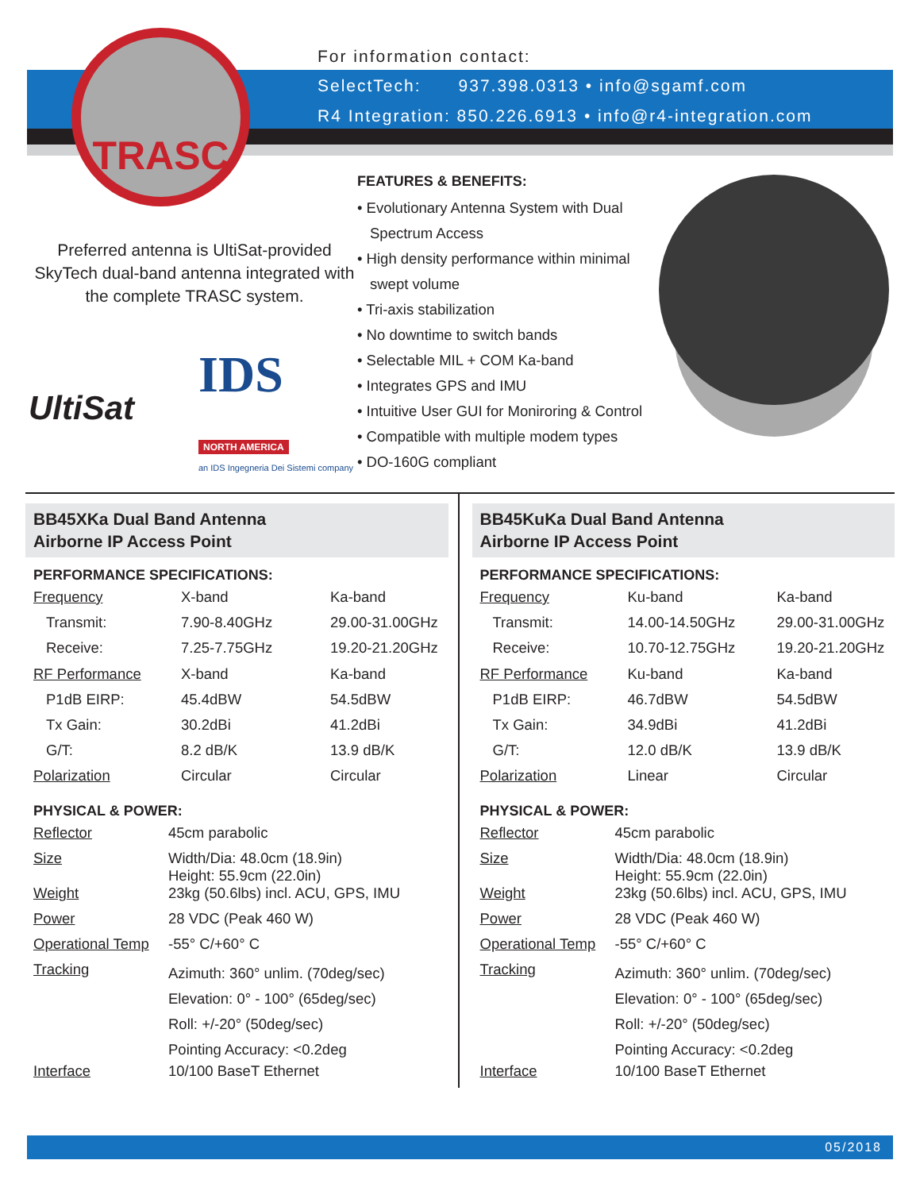For information contact:
SelectTech: 937.398.0313 • info@sgamf.com
R4 Integration: 850.226.6913 • info@r4-integration.com
TRASC
Preferred antenna is UltiSat-provided SkyTech dual-band antenna integrated with the complete TRASC system.
FEATURES & BENEFITS:
• Evolutionary Antenna System with Dual Spectrum Access
• High density performance within minimal swept volume
• Tri-axis stabilization
• No downtime to switch bands
• Selectable MIL + COM Ka-band
• Integrates GPS and IMU
• Intuitive User GUI for Moniroring & Control
• Compatible with multiple modem types
• DO-160G compliant
UltiSat
IDS
NORTH AMERICA
an IDS Ingegneria Dei Sistemi company
BB45XKa Dual Band Antenna
Airborne IP Access Point
PERFORMANCE SPECIFICATIONS:
| Frequency | X-band | Ka-band |
| Transmit: | 7.90-8.40GHz | 29.00-31.00GHz |
| Receive: | 7.25-7.75GHz | 19.20-21.20GHz |
| RF Performance | X-band | Ka-band |
| P1dB EIRP: | 45.4dBW | 54.5dBW |
| Tx Gain: | 30.2dBi | 41.2dBi |
| G/T: | 8.2 dB/K | 13.9 dB/K |
| Polarization | Circular | Circular |
PHYSICAL & POWER:
| Reflector | 45cm parabolic |
| Size | Width/Dia: 48.0cm (18.9in) Height: 55.9cm (22.0in) |
| Weight | 23kg (50.6lbs) incl. ACU, GPS, IMU |
| Power | 28 VDC (Peak 460 W) |
| Operational Temp | -55° C/+60° C |
| Tracking | Azimuth: 360° unlim. (70deg/sec) Elevation: 0° - 100° (65deg/sec) Roll: +/-20° (50deg/sec) Pointing Accuracy: <0.2deg |
| Interface | 10/100 BaseT Ethernet |
BB45KuKa Dual Band Antenna
Airborne IP Access Point
PERFORMANCE SPECIFICATIONS:
| Frequency | Ku-band | Ka-band |
| Transmit: | 14.00-14.50GHz | 29.00-31.00GHz |
| Receive: | 10.70-12.75GHz | 19.20-21.20GHz |
| RF Performance | Ku-band | Ka-band |
| P1dB EIRP: | 46.7dBW | 54.5dBW |
| Tx Gain: | 34.9dBi | 41.2dBi |
| G/T: | 12.0 dB/K | 13.9 dB/K |
| Polarization | Linear | Circular |
PHYSICAL & POWER:
| Reflector | 45cm parabolic |
| Size | Width/Dia: 48.0cm (18.9in) Height: 55.9cm (22.0in) |
| Weight | 23kg (50.6lbs) incl. ACU, GPS, IMU |
| Power | 28 VDC (Peak 460 W) |
| Operational Temp | -55° C/+60° C |
| Tracking | Azimuth: 360° unlim. (70deg/sec) Elevation: 0° - 100° (65deg/sec) Roll: +/-20° (50deg/sec) Pointing Accuracy: <0.2deg |
| Interface | 10/100 BaseT Ethernet |
05/2018